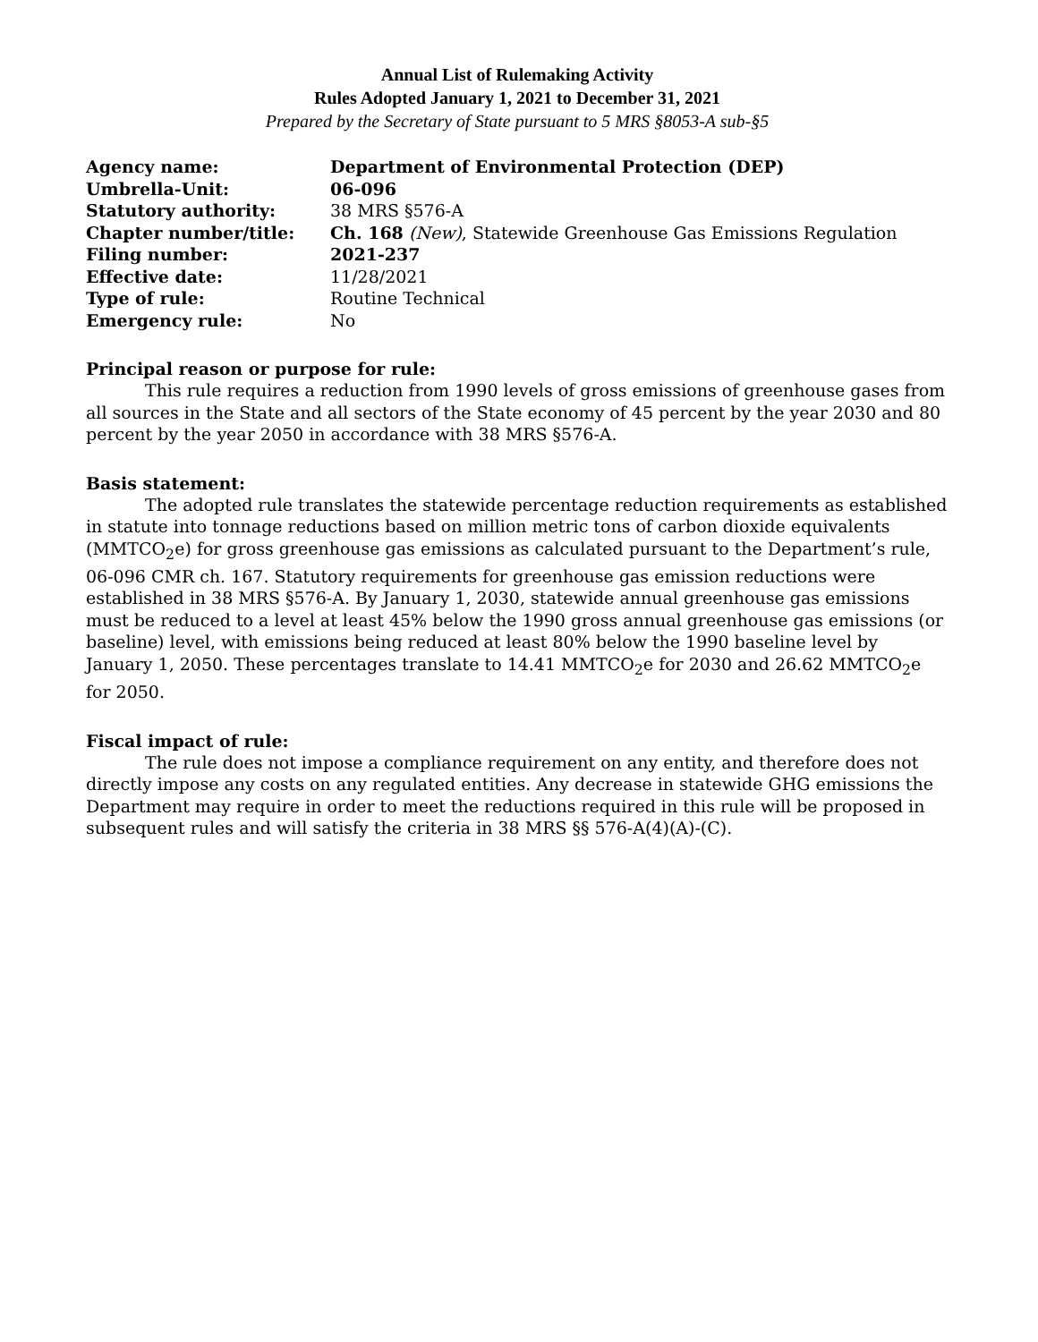Annual List of Rulemaking Activity
Rules Adopted January 1, 2021 to December 31, 2021
Prepared by the Secretary of State pursuant to 5 MRS §8053-A sub-§5
| Agency name: | Department of Environmental Protection (DEP) |
| Umbrella-Unit: | 06-096 |
| Statutory authority: | 38 MRS §576-A |
| Chapter number/title: | Ch. 168 (New) , Statewide Greenhouse Gas Emissions Regulation |
| Filing number: | 2021-237 |
| Effective date: | 11/28/2021 |
| Type of rule: | Routine Technical |
| Emergency rule: | No |
Principal reason or purpose for rule:
This rule requires a reduction from 1990 levels of gross emissions of greenhouse gases from all sources in the State and all sectors of the State economy of 45 percent by the year 2030 and 80 percent by the year 2050 in accordance with 38 MRS §576-A.
Basis statement:
The adopted rule translates the statewide percentage reduction requirements as established in statute into tonnage reductions based on million metric tons of carbon dioxide equivalents (MMTCO<sub>2</sub>e) for gross greenhouse gas emissions as calculated pursuant to the Department’s rule, 06-096 CMR ch. 167. Statutory requirements for greenhouse gas emission reductions were established in 38 MRS §576-A. By January 1, 2030, statewide annual greenhouse gas emissions must be reduced to a level at least 45% below the 1990 gross annual greenhouse gas emissions (or baseline) level, with emissions being reduced at least 80% below the 1990 baseline level by January 1, 2050. These percentages translate to 14.41 MMTCO<sub>2</sub>e for 2030 and 26.62 MMTCO<sub>2</sub>e for 2050.
Fiscal impact of rule:
The rule does not impose a compliance requirement on any entity, and therefore does not directly impose any costs on any regulated entities. Any decrease in statewide GHG emissions the Department may require in order to meet the reductions required in this rule will be proposed in subsequent rules and will satisfy the criteria in 38 MRS §§ 576-A(4)(A)-(C).